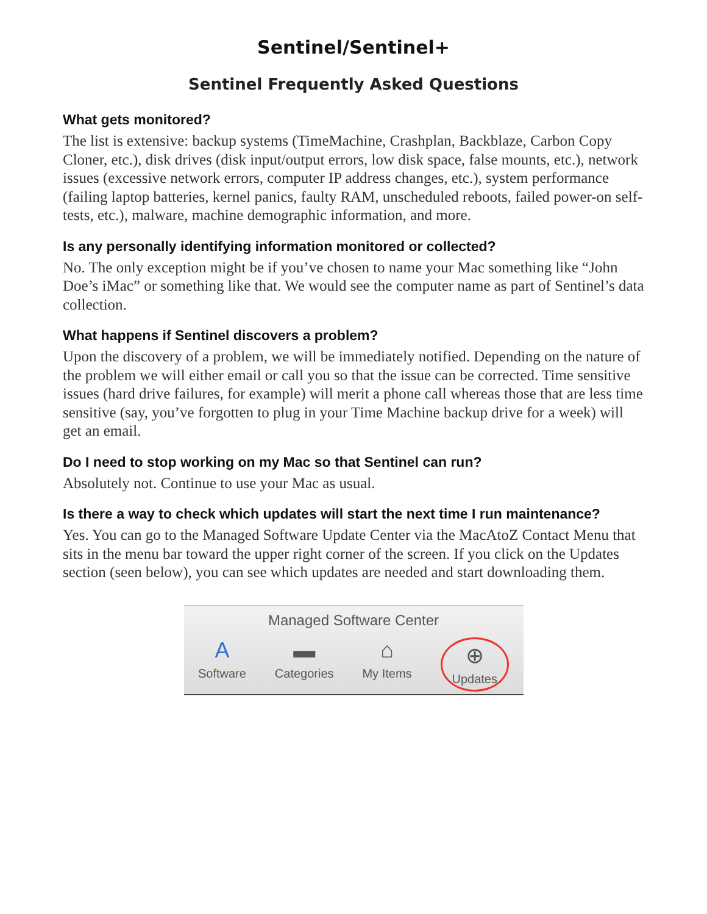Sentinel/Sentinel+
Sentinel Frequently Asked Questions
What gets monitored?
The list is extensive: backup systems (TimeMachine, Crashplan, Backblaze, Carbon Copy Cloner, etc.), disk drives (disk input/output errors, low disk space, false mounts, etc.), network issues (excessive network errors, computer IP address changes, etc.), system performance (failing laptop batteries, kernel panics, faulty RAM, unscheduled reboots, failed power-on self-tests, etc.), malware, machine demographic information, and more.
Is any personally identifying information monitored or collected?
No. The only exception might be if you’ve chosen to name your Mac something like “John Doe’s iMac” or something like that. We would see the computer name as part of Sentinel’s data collection.
What happens if Sentinel discovers a problem?
Upon the discovery of a problem, we will be immediately notified. Depending on the nature of the problem we will either email or call you so that the issue can be corrected. Time sensitive issues (hard drive failures, for example) will merit a phone call whereas those that are less time sensitive (say, you’ve forgotten to plug in your Time Machine backup drive for a week) will get an email.
Do I need to stop working on my Mac so that Sentinel can run?
Absolutely not. Continue to use your Mac as usual.
Is there a way to check which updates will start the next time I run maintenance?
Yes. You can go to the Managed Software Update Center via the MacAtoZ Contact Menu that sits in the menu bar toward the upper right corner of the screen. If you click on the Updates section (seen below), you can see which updates are needed and start downloading them.
Managed Software Center
A
Software
▬
Categories
⌂
My Items
⊕
Updates